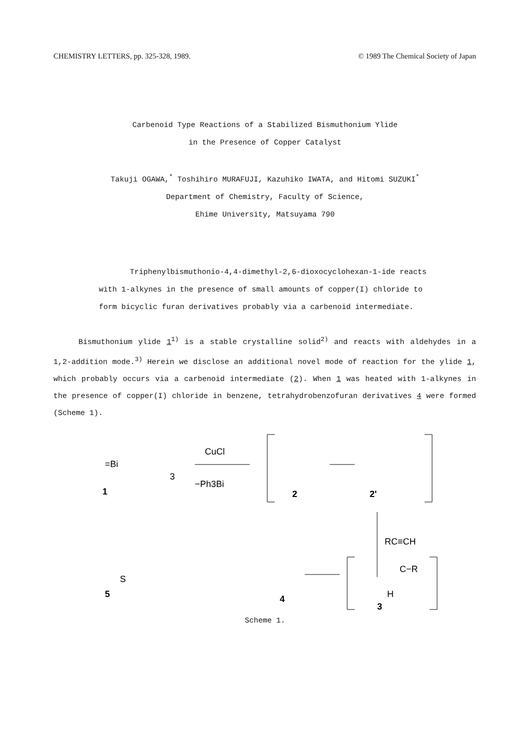CHEMISTRY LETTERS, pp. 325-328, 1989. © 1989 The Chemical Society of Japan
Carbenoid Type Reactions of a Stabilized Bismuthonium Ylide
in the Presence of Copper Catalyst
Takuji OGAWA,<sup>*</sup> Toshihiro MURAFUJI, Kazuhiko IWATA, and Hitomi SUZUKI<sup>*</sup>
Department of Chemistry, Faculty of Science,
Ehime University, Matsuyama 790
Triphenylbismuthonio-4,4-dimethyl-2,6-dioxocyclohexan-1-ide reacts with 1-alkynes in the presence of small amounts of copper(I) chloride to form bicyclic furan derivatives probably via a carbenoid intermediate.
Bismuthonium ylide 1<sup>1)</sup> is a stable crystalline solid<sup>2)</sup> and reacts with aldehydes in a 1,2-addition mode.<sup>3)</sup> Herein we disclose an additional novel mode of reaction for the ylide 1, which probably occurs via a carbenoid intermediate (2). When 1 was heated with 1-alkynes in the presence of copper(I) chloride in benzene, tetrahydrobenzofuran derivatives 4 were formed (Scheme 1).
=Bi
3
1
CuCl
−Ph3Bi
2
2'
RC≡CH
5
S
4
C−R
H
3
Scheme 1.